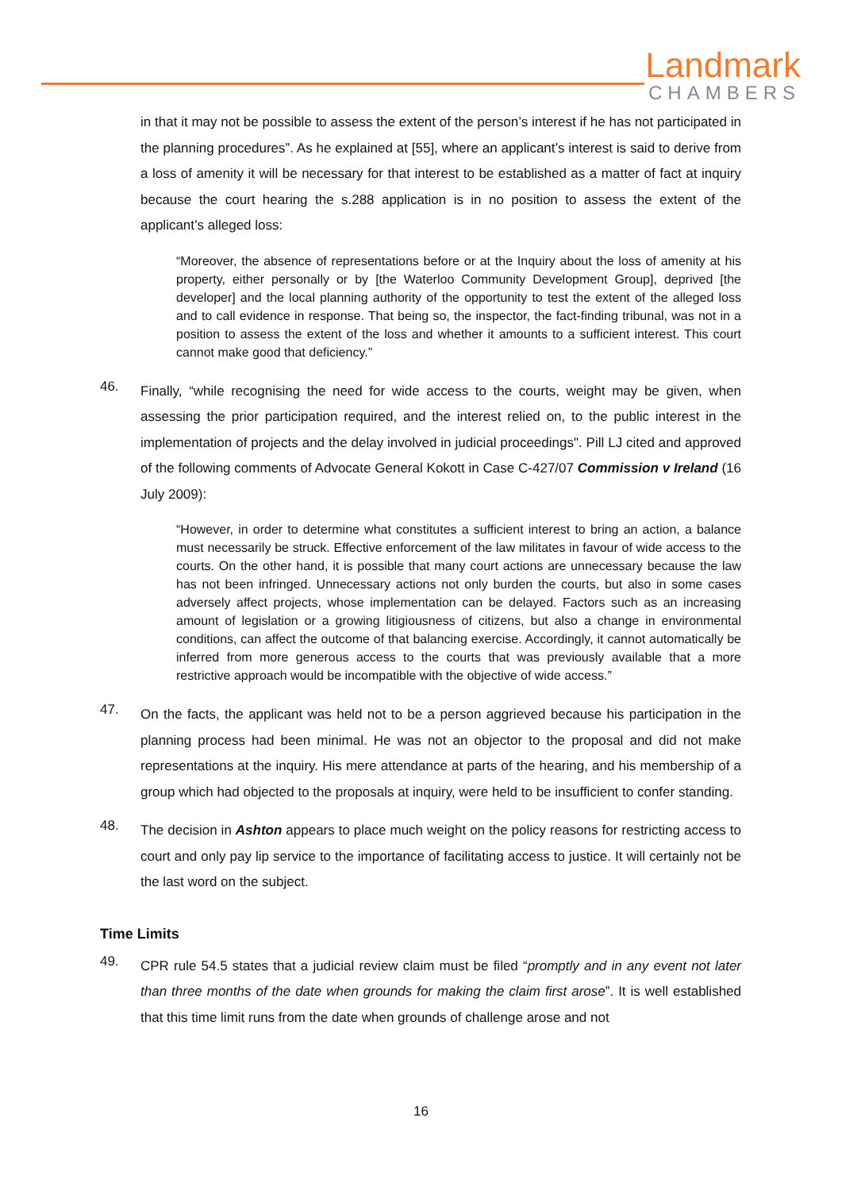Landmark
CHAMBERS
in that it may not be possible to assess the extent of the person’s interest if he has not participated in the planning procedures”. As he explained at [55], where an applicant’s interest is said to derive from a loss of amenity it will be necessary for that interest to be established as a matter of fact at inquiry because the court hearing the s.288 application is in no position to assess the extent of the applicant’s alleged loss:
“Moreover, the absence of representations before or at the Inquiry about the loss of amenity at his property, either personally or by [the Waterloo Community Development Group], deprived [the developer] and the local planning authority of the opportunity to test the extent of the alleged loss and to call evidence in response. That being so, the inspector, the fact-finding tribunal, was not in a position to assess the extent of the loss and whether it amounts to a sufficient interest. This court cannot make good that deficiency.”
46.
Finally, “while recognising the need for wide access to the courts, weight may be given, when assessing the prior participation required, and the interest relied on, to the public interest in the implementation of projects and the delay involved in judicial proceedings". Pill LJ cited and approved of the following comments of Advocate General Kokott in Case C-427/07 Commission v Ireland (16 July 2009):
“However, in order to determine what constitutes a sufficient interest to bring an action, a balance must necessarily be struck. Effective enforcement of the law militates in favour of wide access to the courts. On the other hand, it is possible that many court actions are unnecessary because the law has not been infringed. Unnecessary actions not only burden the courts, but also in some cases adversely affect projects, whose implementation can be delayed. Factors such as an increasing amount of legislation or a growing litigiousness of citizens, but also a change in environmental conditions, can affect the outcome of that balancing exercise. Accordingly, it cannot automatically be inferred from more generous access to the courts that was previously available that a more restrictive approach would be incompatible with the objective of wide access.”
47.
On the facts, the applicant was held not to be a person aggrieved because his participation in the planning process had been minimal. He was not an objector to the proposal and did not make representations at the inquiry. His mere attendance at parts of the hearing, and his membership of a group which had objected to the proposals at inquiry, were held to be insufficient to confer standing.
48.
The decision in Ashton appears to place much weight on the policy reasons for restricting access to court and only pay lip service to the importance of facilitating access to justice. It will certainly not be the last word on the subject.
Time Limits
49.
CPR rule 54.5 states that a judicial review claim must be filed “promptly and in any event not later than three months of the date when grounds for making the claim first arose”. It is well established that this time limit runs from the date when grounds of challenge arose and not
16